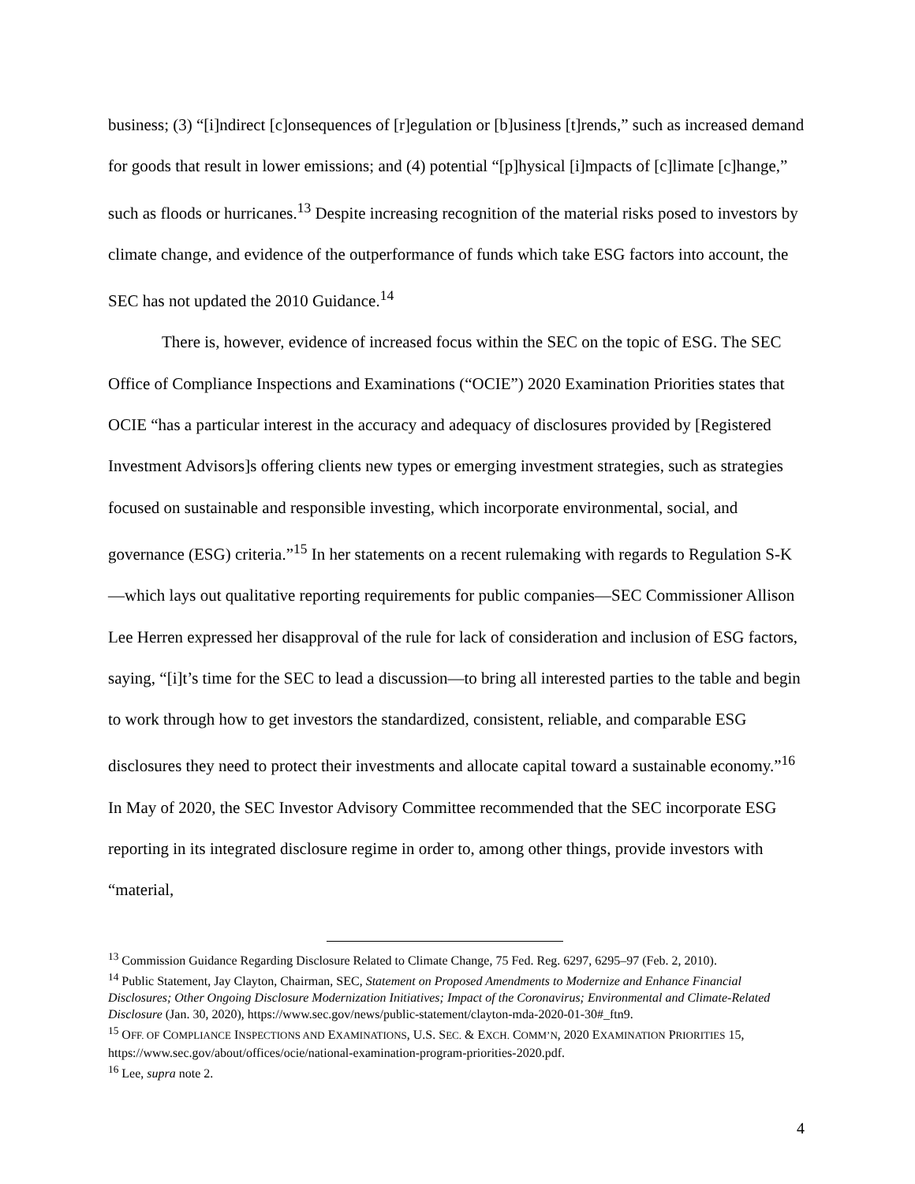business; (3) “[i]ndirect [c]onsequences of [r]egulation or [b]usiness [t]rends,” such as increased demand for goods that result in lower emissions; and (4) potential “[p]hysical [i]mpacts of [c]limate [c]hange,” such as floods or hurricanes.<sup>13</sup> Despite increasing recognition of the material risks posed to investors by climate change, and evidence of the outperformance of funds which take ESG factors into account, the SEC has not updated the 2010 Guidance.<sup>14</sup>
There is, however, evidence of increased focus within the SEC on the topic of ESG. The SEC Office of Compliance Inspections and Examinations (“OCIE”) 2020 Examination Priorities states that OCIE “has a particular interest in the accuracy and adequacy of disclosures provided by [Registered Investment Advisors]s offering clients new types or emerging investment strategies, such as strategies focused on sustainable and responsible investing, which incorporate environmental, social, and governance (ESG) criteria.”<sup>15</sup> In her statements on a recent rulemaking with regards to Regulation S-K—which lays out qualitative reporting requirements for public companies—SEC Commissioner Allison Lee Herren expressed her disapproval of the rule for lack of consideration and inclusion of ESG factors, saying, “[i]t’s time for the SEC to lead a discussion—to bring all interested parties to the table and begin to work through how to get investors the standardized, consistent, reliable, and comparable ESG disclosures they need to protect their investments and allocate capital toward a sustainable economy.”<sup>16</sup> In May of 2020, the SEC Investor Advisory Committee recommended that the SEC incorporate ESG reporting in its integrated disclosure regime in order to, among other things, provide investors with “material,
<sup>13</sup> Commission Guidance Regarding Disclosure Related to Climate Change, 75 Fed. Reg. 6297, 6295–97 (Feb. 2, 2010).
<sup>14</sup> Public Statement, Jay Clayton, Chairman, SEC, Statement on Proposed Amendments to Modernize and Enhance Financial Disclosures; Other Ongoing Disclosure Modernization Initiatives; Impact of the Coronavirus; Environmental and Climate-Related Disclosure (Jan. 30, 2020), https://www.sec.gov/news/public-statement/clayton-mda-2020-01-30#_ftn9.
<sup>15</sup> OFF. OF COMPLIANCE INSPECTIONS AND EXAMINATIONS, U.S. SEC. & EXCH. COMM’N, 2020 EXAMINATION PRIORITIES 15, https://www.sec.gov/about/offices/ocie/national-examination-program-priorities-2020.pdf.
<sup>16</sup> Lee, supra note 2.
4